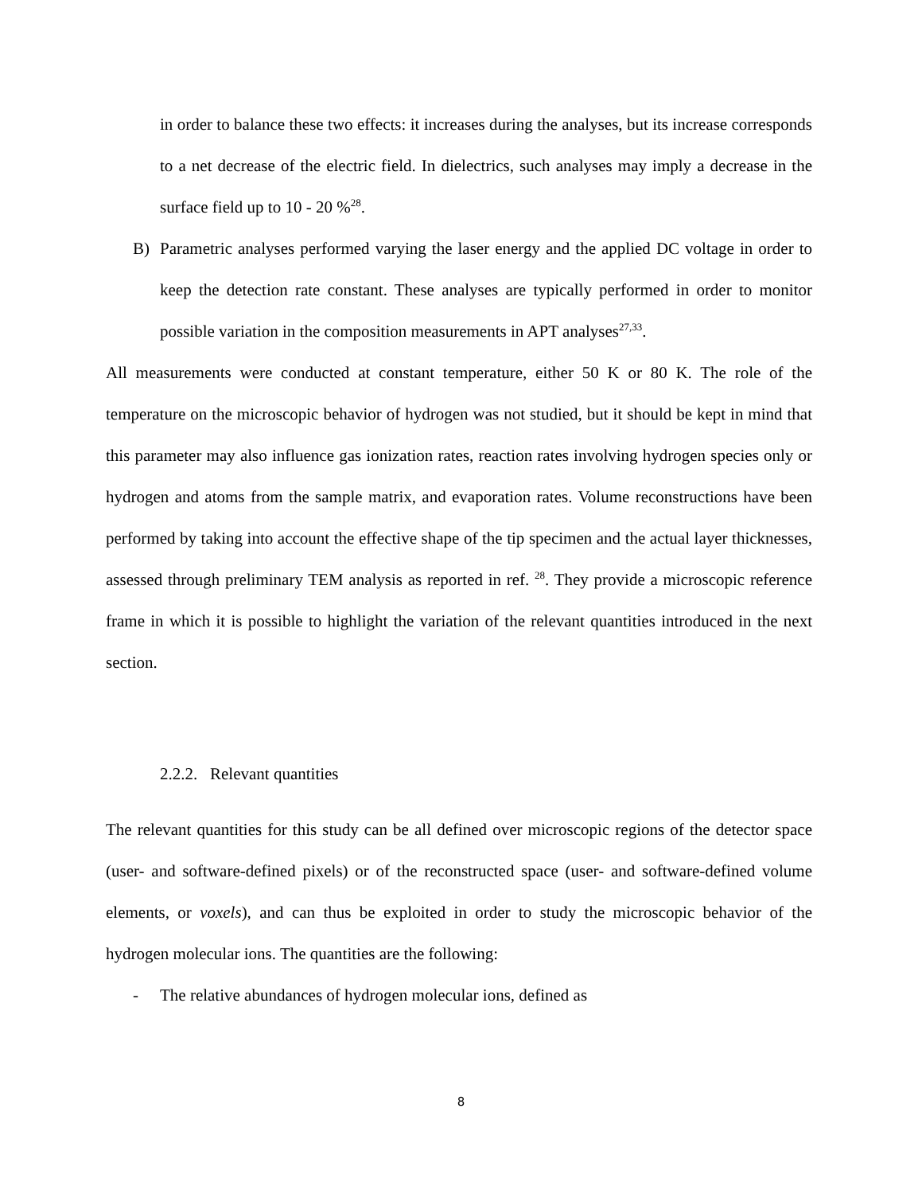in order to balance these two effects: it increases during the analyses, but its increase corresponds to a net decrease of the electric field. In dielectrics, such analyses may imply a decrease in the surface field up to 10 - 20 %<sup>28</sup>.
B) Parametric analyses performed varying the laser energy and the applied DC voltage in order to keep the detection rate constant. These analyses are typically performed in order to monitor possible variation in the composition measurements in APT analyses<sup>27,33</sup>.
All measurements were conducted at constant temperature, either 50 K or 80 K. The role of the temperature on the microscopic behavior of hydrogen was not studied, but it should be kept in mind that this parameter may also influence gas ionization rates, reaction rates involving hydrogen species only or hydrogen and atoms from the sample matrix, and evaporation rates. Volume reconstructions have been performed by taking into account the effective shape of the tip specimen and the actual layer thicknesses, assessed through preliminary TEM analysis as reported in ref. <sup>28</sup>. They provide a microscopic reference frame in which it is possible to highlight the variation of the relevant quantities introduced in the next section.
2.2.2. Relevant quantities
The relevant quantities for this study can be all defined over microscopic regions of the detector space (user- and software-defined pixels) or of the reconstructed space (user- and software-defined volume elements, or voxels), and can thus be exploited in order to study the microscopic behavior of the hydrogen molecular ions. The quantities are the following:
- The relative abundances of hydrogen molecular ions, defined as
8